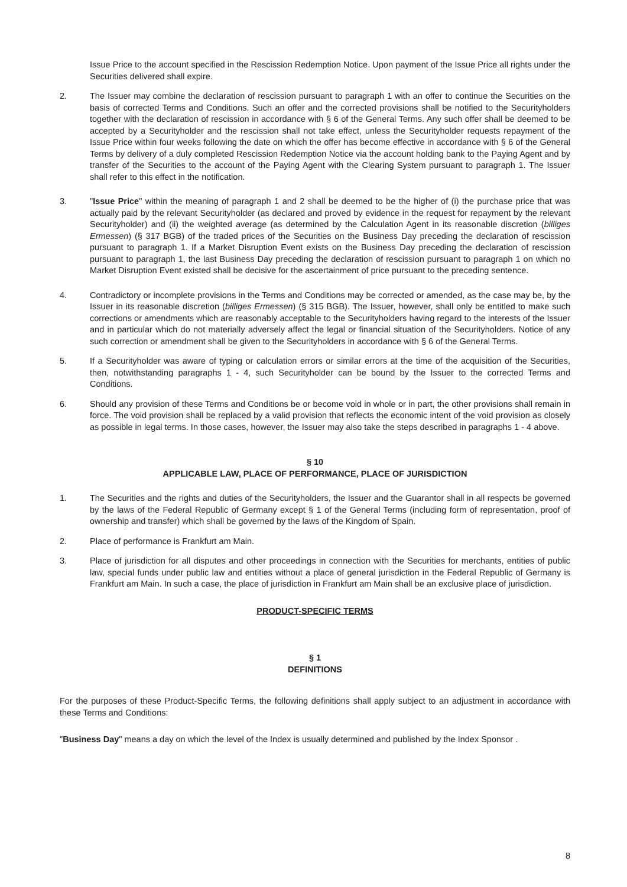Issue Price to the account specified in the Rescission Redemption Notice. Upon payment of the Issue Price all rights under the Securities delivered shall expire.
2. The Issuer may combine the declaration of rescission pursuant to paragraph 1 with an offer to continue the Securities on the basis of corrected Terms and Conditions. Such an offer and the corrected provisions shall be notified to the Securityholders together with the declaration of rescission in accordance with § 6 of the General Terms. Any such offer shall be deemed to be accepted by a Securityholder and the rescission shall not take effect, unless the Securityholder requests repayment of the Issue Price within four weeks following the date on which the offer has become effective in accordance with § 6 of the General Terms by delivery of a duly completed Rescission Redemption Notice via the account holding bank to the Paying Agent and by transfer of the Securities to the account of the Paying Agent with the Clearing System pursuant to paragraph 1. The Issuer shall refer to this effect in the notification.
3. "Issue Price" within the meaning of paragraph 1 and 2 shall be deemed to be the higher of (i) the purchase price that was actually paid by the relevant Securityholder (as declared and proved by evidence in the request for repayment by the relevant Securityholder) and (ii) the weighted average (as determined by the Calculation Agent in its reasonable discretion (billiges Ermessen) (§ 317 BGB) of the traded prices of the Securities on the Business Day preceding the declaration of rescission pursuant to paragraph 1. If a Market Disruption Event exists on the Business Day preceding the declaration of rescission pursuant to paragraph 1, the last Business Day preceding the declaration of rescission pursuant to paragraph 1 on which no Market Disruption Event existed shall be decisive for the ascertainment of price pursuant to the preceding sentence.
4. Contradictory or incomplete provisions in the Terms and Conditions may be corrected or amended, as the case may be, by the Issuer in its reasonable discretion (billiges Ermessen) (§ 315 BGB). The Issuer, however, shall only be entitled to make such corrections or amendments which are reasonably acceptable to the Securityholders having regard to the interests of the Issuer and in particular which do not materially adversely affect the legal or financial situation of the Securityholders. Notice of any such correction or amendment shall be given to the Securityholders in accordance with § 6 of the General Terms.
5. If a Securityholder was aware of typing or calculation errors or similar errors at the time of the acquisition of the Securities, then, notwithstanding paragraphs 1 - 4, such Securityholder can be bound by the Issuer to the corrected Terms and Conditions.
6. Should any provision of these Terms and Conditions be or become void in whole or in part, the other provisions shall remain in force. The void provision shall be replaced by a valid provision that reflects the economic intent of the void provision as closely as possible in legal terms. In those cases, however, the Issuer may also take the steps described in paragraphs 1 - 4 above.
§ 10
APPLICABLE LAW, PLACE OF PERFORMANCE, PLACE OF JURISDICTION
1. The Securities and the rights and duties of the Securityholders, the Issuer and the Guarantor shall in all respects be governed by the laws of the Federal Republic of Germany except § 1 of the General Terms (including form of representation, proof of ownership and transfer) which shall be governed by the laws of the Kingdom of Spain.
2. Place of performance is Frankfurt am Main.
3. Place of jurisdiction for all disputes and other proceedings in connection with the Securities for merchants, entities of public law, special funds under public law and entities without a place of general jurisdiction in the Federal Republic of Germany is Frankfurt am Main. In such a case, the place of jurisdiction in Frankfurt am Main shall be an exclusive place of jurisdiction.
PRODUCT-SPECIFIC TERMS
§ 1
DEFINITIONS
For the purposes of these Product-Specific Terms, the following definitions shall apply subject to an adjustment in accordance with these Terms and Conditions:
"Business Day" means a day on which the level of the Index is usually determined and published by the Index Sponsor .
8